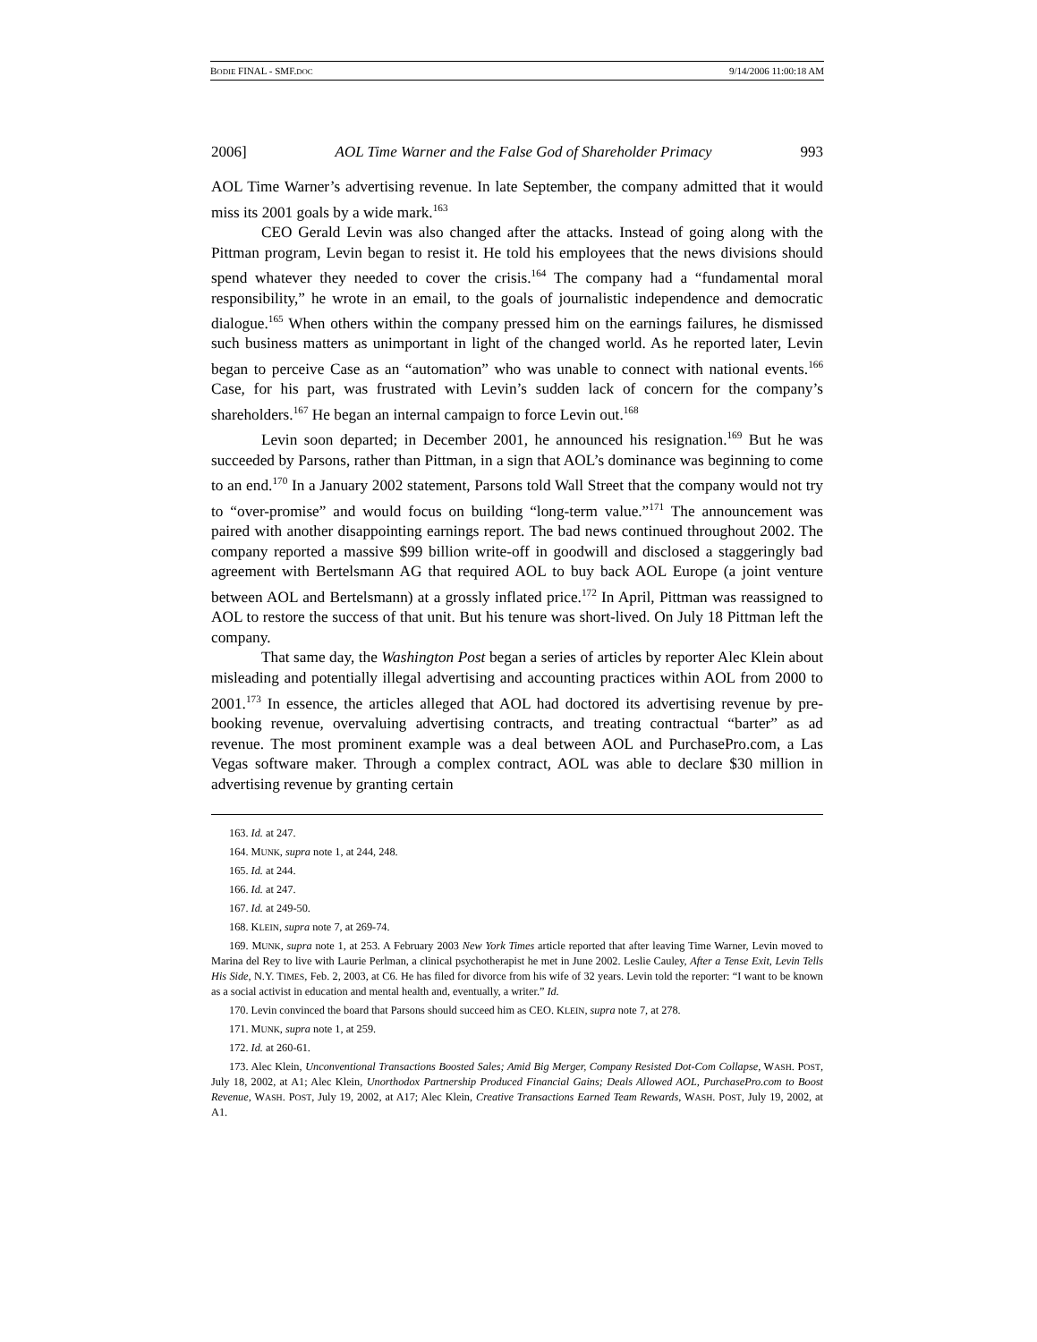BODIE FINAL - SMF.DOC 9/14/2006 11:00:18 AM
2006] AOL Time Warner and the False God of Shareholder Primacy 993
AOL Time Warner’s advertising revenue. In late September, the company admitted that it would miss its 2001 goals by a wide mark.<sup>163</sup>
CEO Gerald Levin was also changed after the attacks. Instead of going along with the Pittman program, Levin began to resist it. He told his employees that the news divisions should spend whatever they needed to cover the crisis.<sup>164</sup> The company had a “fundamental moral responsibility,” he wrote in an email, to the goals of journalistic independence and democratic dialogue.<sup>165</sup> When others within the company pressed him on the earnings failures, he dismissed such business matters as unimportant in light of the changed world. As he reported later, Levin began to perceive Case as an “automation” who was unable to connect with national events.<sup>166</sup> Case, for his part, was frustrated with Levin’s sudden lack of concern for the company’s shareholders.<sup>167</sup> He began an internal campaign to force Levin out.<sup>168</sup>
Levin soon departed; in December 2001, he announced his resignation.<sup>169</sup> But he was succeeded by Parsons, rather than Pittman, in a sign that AOL’s dominance was beginning to come to an end.<sup>170</sup> In a January 2002 statement, Parsons told Wall Street that the company would not try to “over-promise” and would focus on building “long-term value.”<sup>171</sup> The announcement was paired with another disappointing earnings report. The bad news continued throughout 2002. The company reported a massive $99 billion write-off in goodwill and disclosed a staggeringly bad agreement with Bertelsmann AG that required AOL to buy back AOL Europe (a joint venture between AOL and Bertelsmann) at a grossly inflated price.<sup>172</sup> In April, Pittman was reassigned to AOL to restore the success of that unit. But his tenure was short-lived. On July 18 Pittman left the company.
That same day, the Washington Post began a series of articles by reporter Alec Klein about misleading and potentially illegal advertising and accounting practices within AOL from 2000 to 2001.<sup>173</sup> In essence, the articles alleged that AOL had doctored its advertising revenue by pre-booking revenue, overvaluing advertising contracts, and treating contractual “barter” as ad revenue. The most prominent example was a deal between AOL and PurchasePro.com, a Las Vegas software maker. Through a complex contract, AOL was able to declare $30 million in advertising revenue by granting certain
163. Id. at 247.
164. MUNK, supra note 1, at 244, 248.
165. Id. at 244.
166. Id. at 247.
167. Id. at 249-50.
168. KLEIN, supra note 7, at 269-74.
169. MUNK, supra note 1, at 253. A February 2003 New York Times article reported that after leaving Time Warner, Levin moved to Marina del Rey to live with Laurie Perlman, a clinical psychotherapist he met in June 2002. Leslie Cauley, After a Tense Exit, Levin Tells His Side, N.Y. TIMES, Feb. 2, 2003, at C6. He has filed for divorce from his wife of 32 years. Levin told the reporter: “I want to be known as a social activist in education and mental health and, eventually, a writer.” Id.
170. Levin convinced the board that Parsons should succeed him as CEO. KLEIN, supra note 7, at 278.
171. MUNK, supra note 1, at 259.
172. Id. at 260-61.
173. Alec Klein, Unconventional Transactions Boosted Sales; Amid Big Merger, Company Resisted Dot-Com Collapse, WASH. POST, July 18, 2002, at A1; Alec Klein, Unorthodox Partnership Produced Financial Gains; Deals Allowed AOL, PurchasePro.com to Boost Revenue, WASH. POST, July 19, 2002, at A17; Alec Klein, Creative Transactions Earned Team Rewards, WASH. POST, July 19, 2002, at A1.